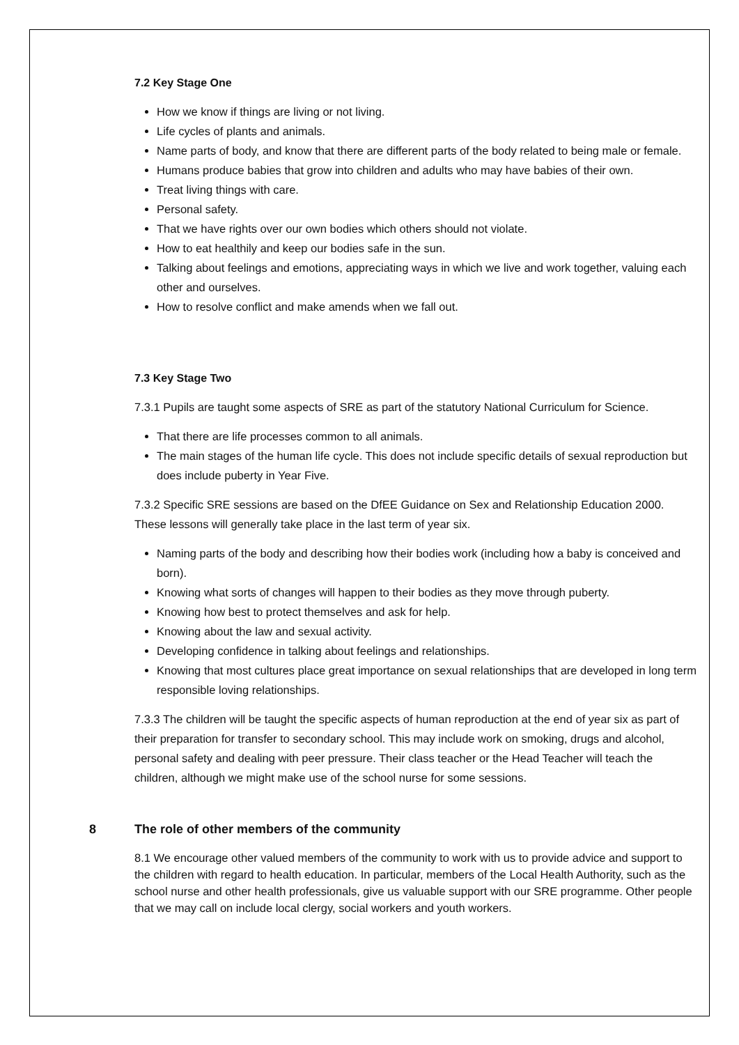7.2 Key Stage One
How we know if things are living or not living.
Life cycles of plants and animals.
Name parts of body, and know that there are different parts of the body related to being male or female.
Humans produce babies that grow into children and adults who may have babies of their own.
Treat living things with care.
Personal safety.
That we have rights over our own bodies which others should not violate.
How to eat healthily and keep our bodies safe in the sun.
Talking about feelings and emotions, appreciating ways in which we live and work together, valuing each other and ourselves.
How to resolve conflict and make amends when we fall out.
7.3 Key Stage Two
7.3.1 Pupils are taught some aspects of SRE as part of the statutory National Curriculum for Science.
That there are life processes common to all animals.
The main stages of the human life cycle. This does not include specific details of sexual reproduction but does include puberty in Year Five.
7.3.2 Specific SRE sessions are based on the DfEE Guidance on Sex and Relationship Education 2000. These lessons will generally take place in the last term of year six.
Naming parts of the body and describing how their bodies work (including how a baby is conceived and born).
Knowing what sorts of changes will happen to their bodies as they move through puberty.
Knowing how best to protect themselves and ask for help.
Knowing about the law and sexual activity.
Developing confidence in talking about feelings and relationships.
Knowing that most cultures place great importance on sexual relationships that are developed in long term responsible loving relationships.
7.3.3 The children will be taught the specific aspects of human reproduction at the end of year six as part of their preparation for transfer to secondary school. This may include work on smoking, drugs and alcohol, personal safety and dealing with peer pressure. Their class teacher or the Head Teacher will teach the children, although we might make use of the school nurse for some sessions.
8 The role of other members of the community
8.1 We encourage other valued members of the community to work with us to provide advice and support to the children with regard to health education. In particular, members of the Local Health Authority, such as the school nurse and other health professionals, give us valuable support with our SRE programme. Other people that we may call on include local clergy, social workers and youth workers.